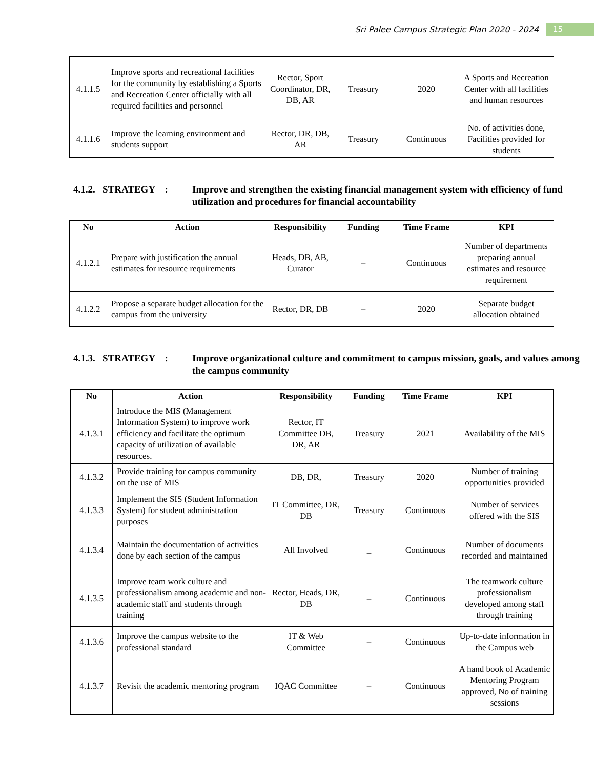Sri Palee Campus Strategic Plan 2020 - 2024 15
| 4.1.1.5 | Improve sports and recreational facilities for the community by establishing a Sports and Recreation Center officially with all required facilities and personnel | Rector, Sport Coordinator, DR, DB, AR | Treasury | 2020 | A Sports and Recreation Center with all facilities and human resources |
| 4.1.1.6 | Improve the learning environment and students support | Rector, DR, DB, AR | Treasury | Continuous | No. of activities done, Facilities provided for students |
4.1.2. STRATEGY : Improve and strengthen the existing financial management system with efficiency of fund utilization and procedures for financial accountability
| No | Action | Responsibility | Funding | Time Frame | KPI |
| --- | --- | --- | --- | --- | --- |
| 4.1.2.1 | Prepare with justification the annual estimates for resource requirements | Heads, DB, AB, Curator | – | Continuous | Number of departments preparing annual estimates and resource requirement |
| 4.1.2.2 | Propose a separate budget allocation for the campus from the university | Rector, DR, DB | – | 2020 | Separate budget allocation obtained |
4.1.3. STRATEGY : Improve organizational culture and commitment to campus mission, goals, and values among the campus community
| No | Action | Responsibility | Funding | Time Frame | KPI |
| --- | --- | --- | --- | --- | --- |
| 4.1.3.1 | Introduce the MIS (Management Information System) to improve work efficiency and facilitate the optimum capacity of utilization of available resources. | Rector, IT Committee DB, DR, AR | Treasury | 2021 | Availability of the MIS |
| 4.1.3.2 | Provide training for campus community on the use of MIS | DB, DR, | Treasury | 2020 | Number of training opportunities provided |
| 4.1.3.3 | Implement the SIS (Student Information System) for student administration purposes | IT Committee, DR, DB | Treasury | Continuous | Number of services offered with the SIS |
| 4.1.3.4 | Maintain the documentation of activities done by each section of the campus | All Involved | _ | Continuous | Number of documents recorded and maintained |
| 4.1.3.5 | Improve team work culture and professionalism among academic and non-academic staff and students through training | Rector, Heads, DR, DB | – | Continuous | The teamwork culture professionalism developed among staff through training |
| 4.1.3.6 | Improve the campus website to the professional standard | IT & Web Committee | – | Continuous | Up-to-date information in the Campus web |
| 4.1.3.7 | Revisit the academic mentoring program | IQAC Committee | – | Continuous | A hand book of Academic Mentoring Program approved, No of training sessions |